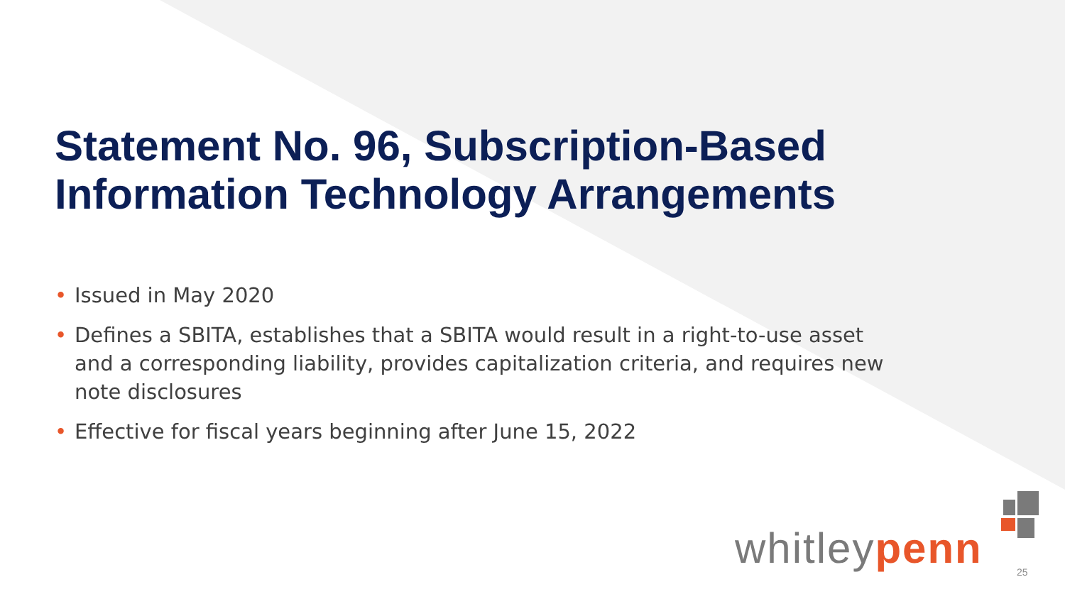Statement No. 96, Subscription-Based Information Technology Arrangements
• Issued in May 2020
• Defines a SBITA, establishes that a SBITA would result in a right-to-use asset and a corresponding liability, provides capitalization criteria, and requires new note disclosures
• Effective for fiscal years beginning after June 15, 2022
whitleypenn 25